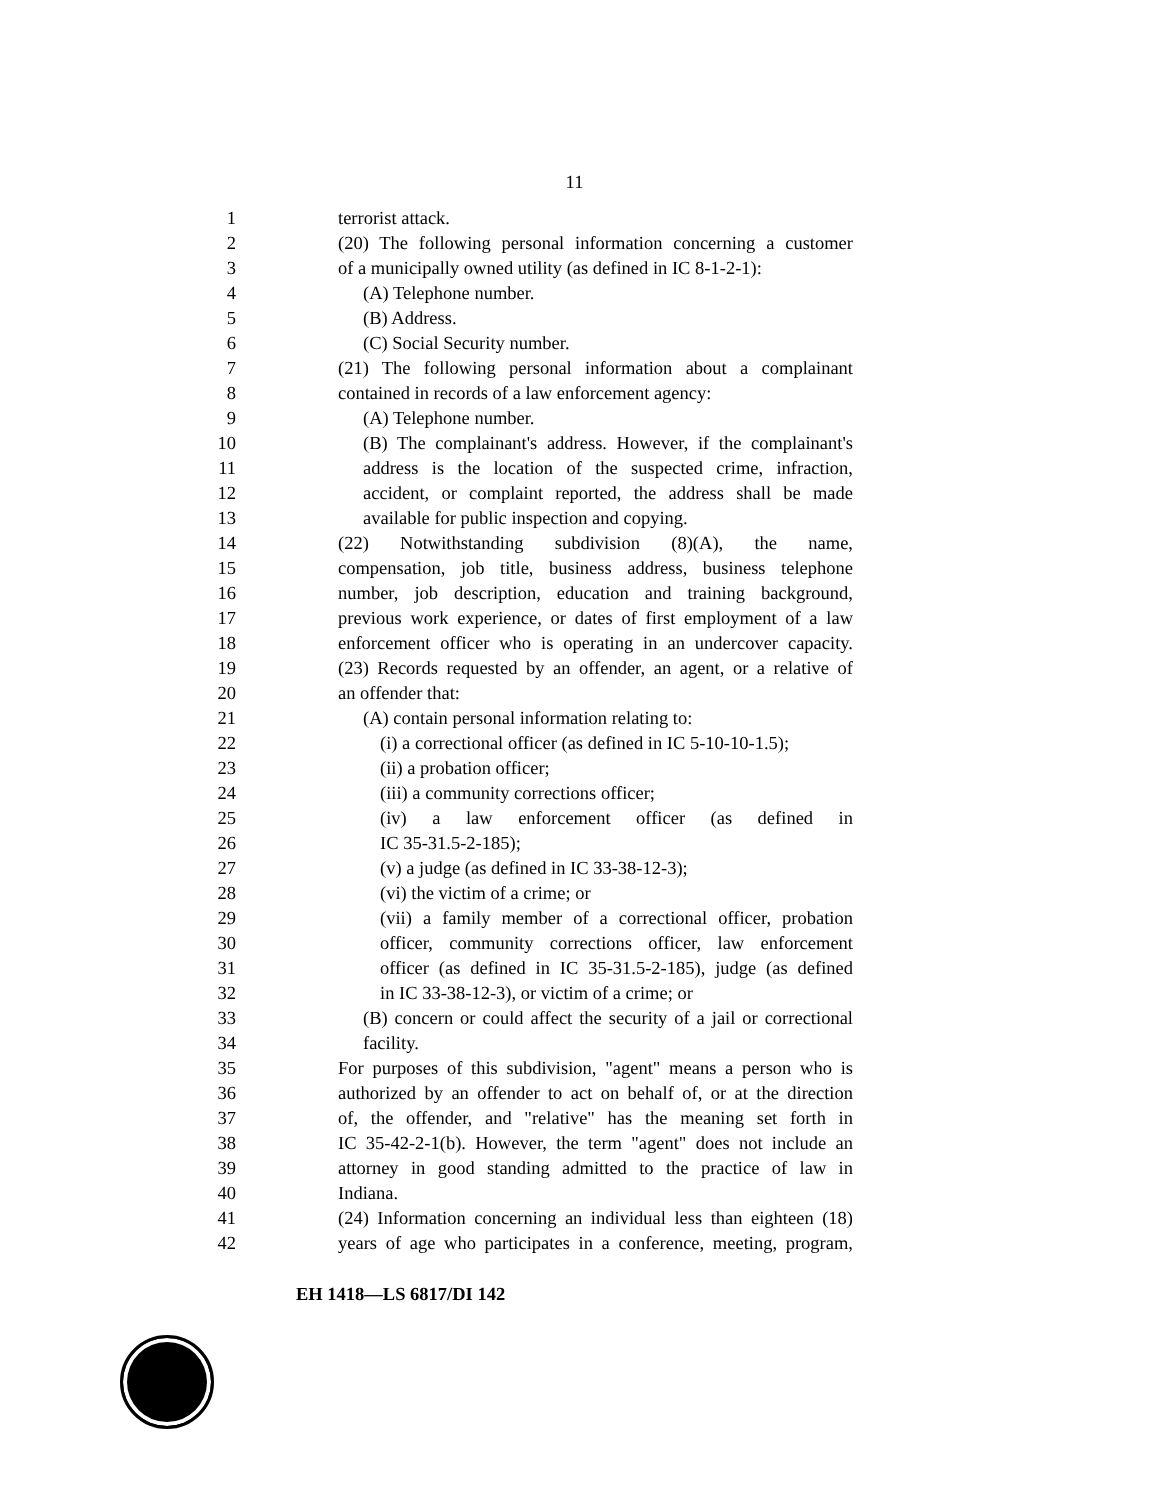11
1 terrorist attack.
2 (20) The following personal information concerning a customer
3 of a municipally owned utility (as defined in IC 8-1-2-1):
4 (A) Telephone number.
5 (B) Address.
6 (C) Social Security number.
7 (21) The following personal information about a complainant
8 contained in records of a law enforcement agency:
9 (A) Telephone number.
10 (B) The complainant's address. However, if the complainant's
11 address is the location of the suspected crime, infraction,
12 accident, or complaint reported, the address shall be made
13 available for public inspection and copying.
14 (22) Notwithstanding subdivision (8)(A), the name,
15 compensation, job title, business address, business telephone
16 number, job description, education and training background,
17 previous work experience, or dates of first employment of a law
18 enforcement officer who is operating in an undercover capacity.
19 (23) Records requested by an offender, an agent, or a relative of
20 an offender that:
21 (A) contain personal information relating to:
22 (i) a correctional officer (as defined in IC 5-10-10-1.5);
23 (ii) a probation officer;
24 (iii) a community corrections officer;
25 (iv) a law enforcement officer (as defined in
26 IC 35-31.5-2-185);
27 (v) a judge (as defined in IC 33-38-12-3);
28 (vi) the victim of a crime; or
29 (vii) a family member of a correctional officer, probation
30 officer, community corrections officer, law enforcement
31 officer (as defined in IC 35-31.5-2-185), judge (as defined
32 in IC 33-38-12-3), or victim of a crime; or
33 (B) concern or could affect the security of a jail or correctional
34 facility.
35 For purposes of this subdivision, "agent" means a person who is
36 authorized by an offender to act on behalf of, or at the direction
37 of, the offender, and "relative" has the meaning set forth in
38 IC 35-42-2-1(b). However, the term "agent" does not include an
39 attorney in good standing admitted to the practice of law in
40 Indiana.
41 (24) Information concerning an individual less than eighteen (18)
42 years of age who participates in a conference, meeting, program,
EH 1418—LS 6817/DI 142